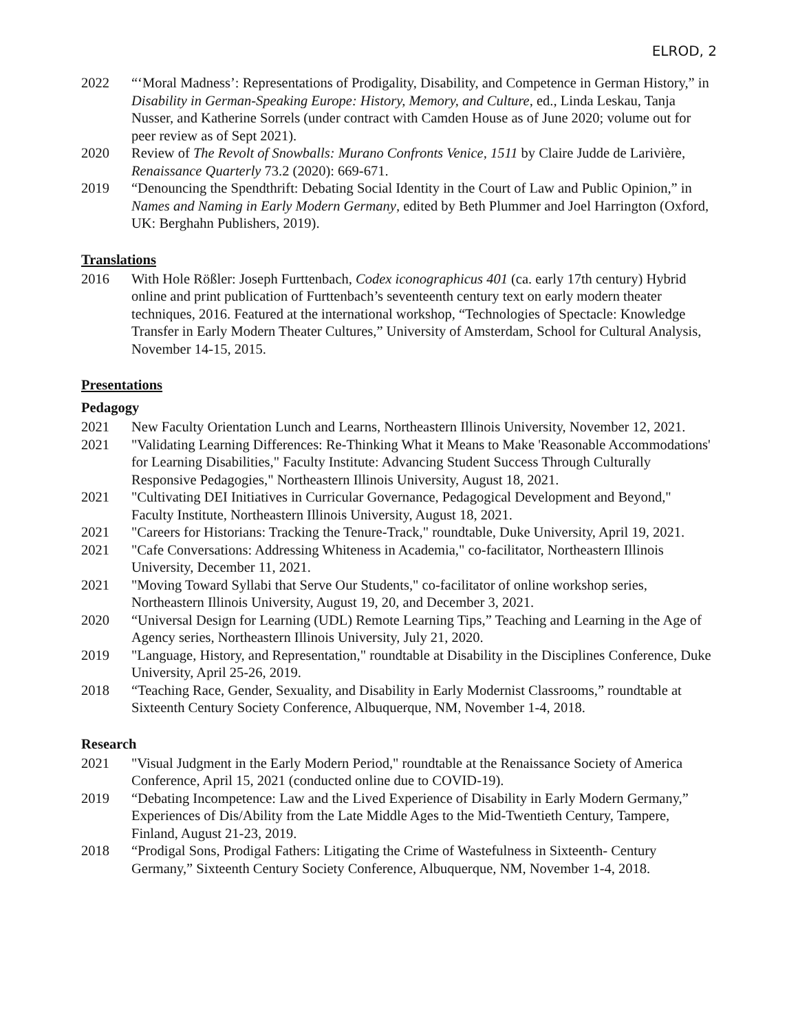ELROD, 2
2022 “‘Moral Madness’: Representations of Prodigality, Disability, and Competence in German History,” in Disability in German-Speaking Europe: History, Memory, and Culture, ed., Linda Leskau, Tanja Nusser, and Katherine Sorrels (under contract with Camden House as of June 2020; volume out for peer review as of Sept 2021).
2020 Review of The Revolt of Snowballs: Murano Confronts Venice, 1511 by Claire Judde de Larivière, Renaissance Quarterly 73.2 (2020): 669-671.
2019 “Denouncing the Spendthrift: Debating Social Identity in the Court of Law and Public Opinion,” in Names and Naming in Early Modern Germany, edited by Beth Plummer and Joel Harrington (Oxford, UK: Berghahn Publishers, 2019).
Translations
2016 With Hole Rößler: Joseph Furttenbach, Codex iconographicus 401 (ca. early 17th century) Hybrid online and print publication of Furttenbach’s seventeenth century text on early modern theater techniques, 2016. Featured at the international workshop, “Technologies of Spectacle: Knowledge Transfer in Early Modern Theater Cultures,” University of Amsterdam, School for Cultural Analysis, November 14-15, 2015.
Presentations
Pedagogy
2021 New Faculty Orientation Lunch and Learns, Northeastern Illinois University, November 12, 2021.
2021 "Validating Learning Differences: Re-Thinking What it Means to Make 'Reasonable Accommodations' for Learning Disabilities," Faculty Institute: Advancing Student Success Through Culturally Responsive Pedagogies," Northeastern Illinois University, August 18, 2021.
2021 "Cultivating DEI Initiatives in Curricular Governance, Pedagogical Development and Beyond," Faculty Institute, Northeastern Illinois University, August 18, 2021.
2021 "Careers for Historians: Tracking the Tenure-Track," roundtable, Duke University, April 19, 2021.
2021 "Cafe Conversations: Addressing Whiteness in Academia," co-facilitator, Northeastern Illinois University, December 11, 2021.
2021 "Moving Toward Syllabi that Serve Our Students," co-facilitator of online workshop series, Northeastern Illinois University, August 19, 20, and December 3, 2021.
2020 “Universal Design for Learning (UDL) Remote Learning Tips,” Teaching and Learning in the Age of Agency series, Northeastern Illinois University, July 21, 2020.
2019 "Language, History, and Representation," roundtable at Disability in the Disciplines Conference, Duke University, April 25-26, 2019.
2018 “Teaching Race, Gender, Sexuality, and Disability in Early Modernist Classrooms,” roundtable at Sixteenth Century Society Conference, Albuquerque, NM, November 1-4, 2018.
Research
2021 "Visual Judgment in the Early Modern Period," roundtable at the Renaissance Society of America Conference, April 15, 2021 (conducted online due to COVID-19).
2019 “Debating Incompetence: Law and the Lived Experience of Disability in Early Modern Germany,” Experiences of Dis/Ability from the Late Middle Ages to the Mid-Twentieth Century, Tampere, Finland, August 21-23, 2019.
2018 “Prodigal Sons, Prodigal Fathers: Litigating the Crime of Wastefulness in Sixteenth- Century Germany,” Sixteenth Century Society Conference, Albuquerque, NM, November 1-4, 2018.